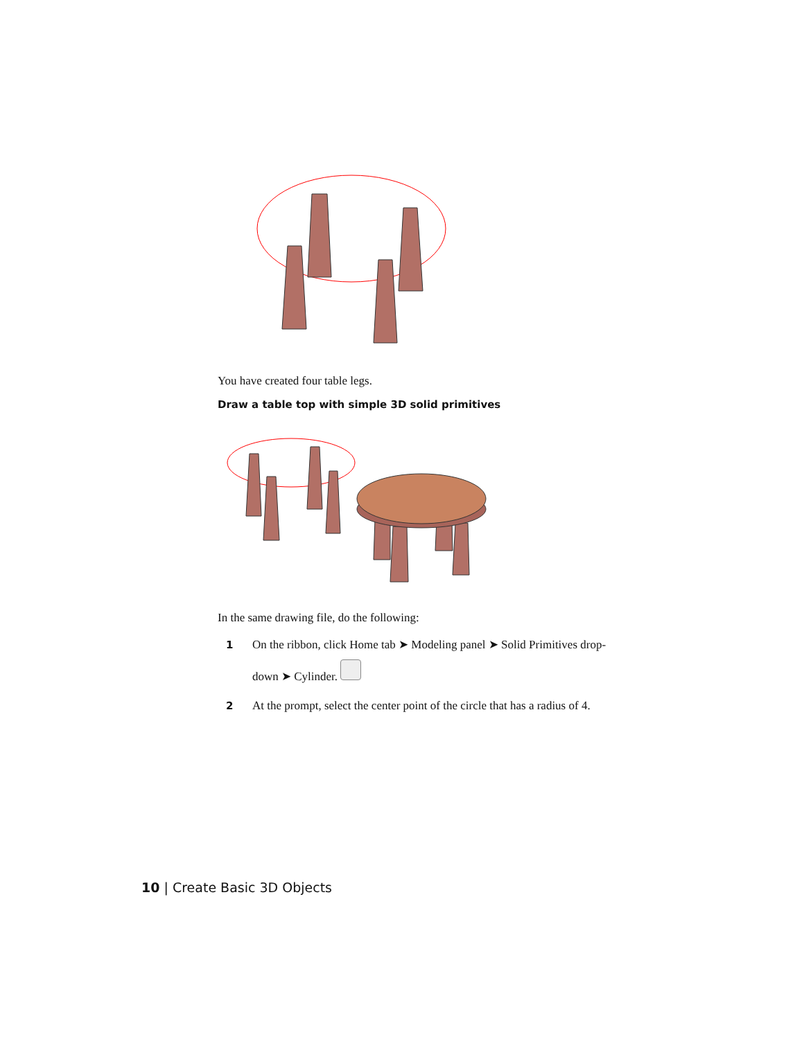You have created four table legs.
Draw a table top with simple 3D solid primitives
In the same drawing file, do the following:
1 On the ribbon, click Home tab ➤ Modeling panel ➤ Solid Primitives drop-
down ➤ Cylinder.
2 At the prompt, select the center point of the circle that has a radius of 4.
10 | Create Basic 3D Objects